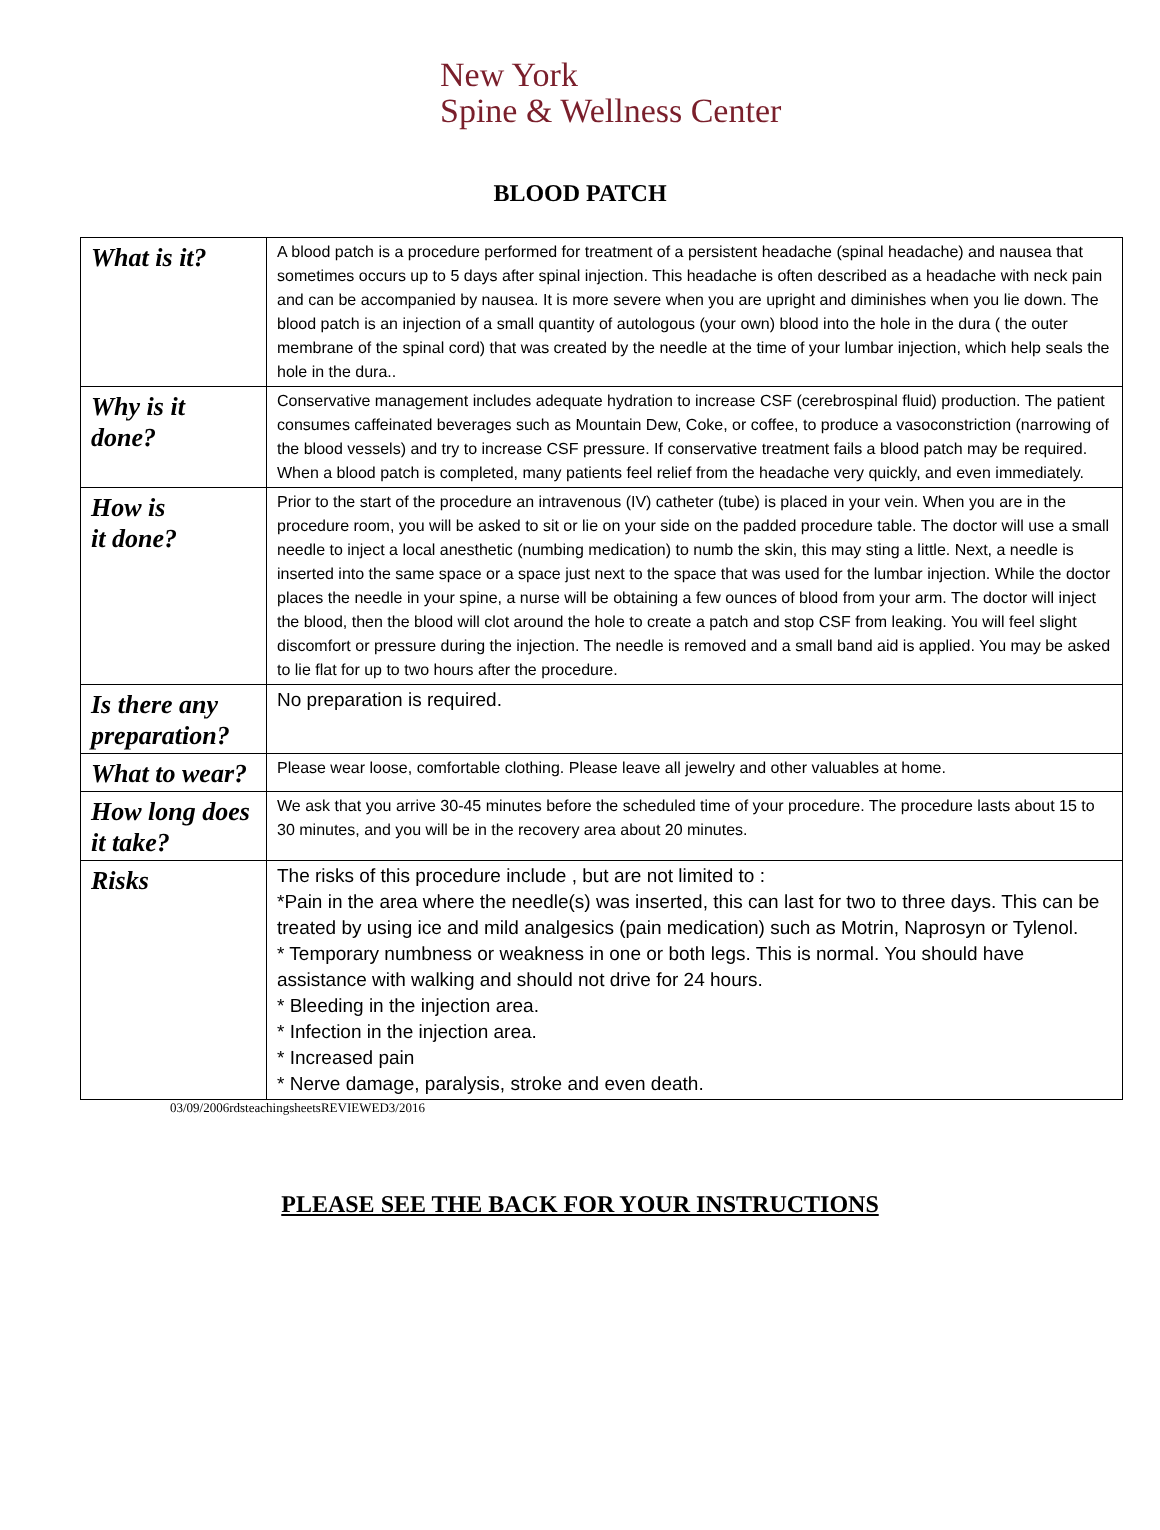New York
Spine & Wellness Center
BLOOD PATCH
| What is it? | A blood patch is a procedure performed for treatment of a persistent headache (spinal headache) and nausea that sometimes occurs up to 5 days after spinal injection. This headache is often described as a headache with neck pain and can be accompanied by nausea. It is more severe when you are upright and diminishes when you lie down. The blood patch is an injection of a small quantity of autologous (your own) blood into the hole in the dura ( the outer membrane of the spinal cord) that was created by the needle at the time of your lumbar injection, which help seals the hole in the dura.. |
| Why is it done? | Conservative management includes adequate hydration to increase CSF (cerebrospinal fluid) production. The patient consumes caffeinated beverages such as Mountain Dew, Coke, or coffee, to produce a vasoconstriction (narrowing of the blood vessels) and try to increase CSF pressure. If conservative treatment fails a blood patch may be required. When a blood patch is completed, many patients feel relief from the headache very quickly, and even immediately. |
| How is it done? | Prior to the start of the procedure an intravenous (IV) catheter (tube) is placed in your vein. When you are in the procedure room, you will be asked to sit or lie on your side on the padded procedure table. The doctor will use a small needle to inject a local anesthetic (numbing medication) to numb the skin, this may sting a little. Next, a needle is inserted into the same space or a space just next to the space that was used for the lumbar injection. While the doctor places the needle in your spine, a nurse will be obtaining a few ounces of blood from your arm. The doctor will inject the blood, then the blood will clot around the hole to create a patch and stop CSF from leaking. You will feel slight discomfort or pressure during the injection. The needle is removed and a small band aid is applied. You may be asked to lie flat for up to two hours after the procedure. |
| Is there any preparation? | No preparation is required. |
| What to wear? | Please wear loose, comfortable clothing. Please leave all jewelry and other valuables at home. |
| How long does it take? | We ask that you arrive 30-45 minutes before the scheduled time of your procedure. The procedure lasts about 15 to 30 minutes, and you will be in the recovery area about 20 minutes. |
| Risks | The risks of this procedure include , but are not limited to : *Pain in the area where the needle(s) was inserted, this can last for two to three days. This can be treated by using ice and mild analgesics (pain medication) such as Motrin, Naprosyn or Tylenol. * Temporary numbness or weakness in one or both legs. This is normal. You should have assistance with walking and should not drive for 24 hours. * Bleeding in the injection area. * Infection in the injection area. * Increased pain * Nerve damage, paralysis, stroke and even death. |
03/09/2006rdsteachingsheetsREVIEWED3/2016
PLEASE SEE THE BACK FOR YOUR INSTRUCTIONS